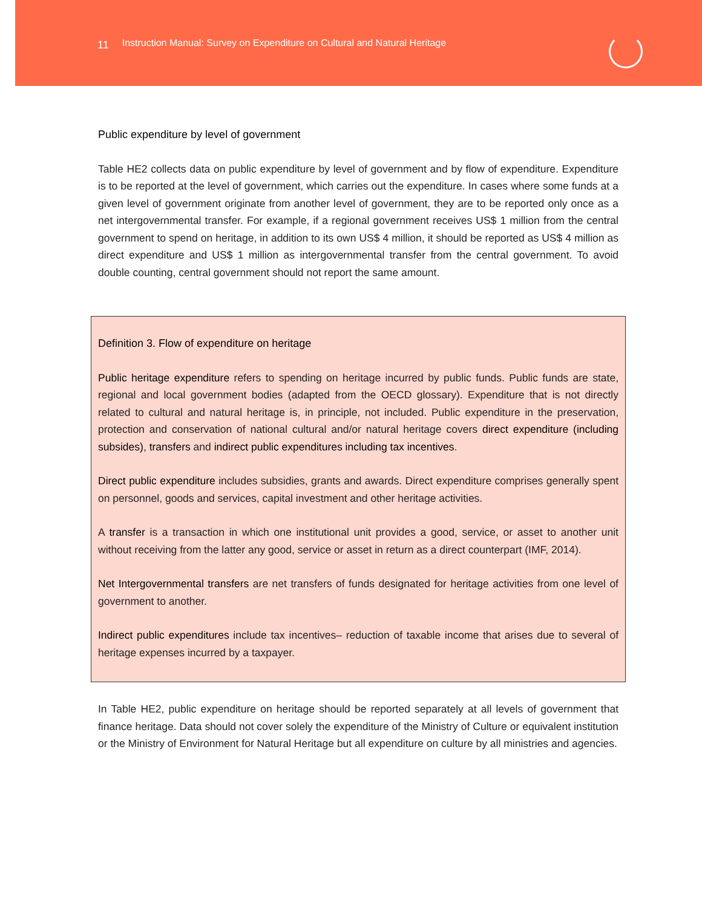11 Instruction Manual: Survey on Expenditure on Cultural and Natural Heritage
Public expenditure by level of government
Table HE2 collects data on public expenditure by level of government and by flow of expenditure. Expenditure is to be reported at the level of government, which carries out the expenditure. In cases where some funds at a given level of government originate from another level of government, they are to be reported only once as a net intergovernmental transfer. For example, if a regional government receives US$ 1 million from the central government to spend on heritage, in addition to its own US$ 4 million, it should be reported as US$ 4 million as direct expenditure and US$ 1 million as intergovernmental transfer from the central government. To avoid double counting, central government should not report the same amount.
Definition 3. Flow of expenditure on heritage
Public heritage expenditure refers to spending on heritage incurred by public funds. Public funds are state, regional and local government bodies (adapted from the OECD glossary). Expenditure that is not directly related to cultural and natural heritage is, in principle, not included. Public expenditure in the preservation, protection and conservation of national cultural and/or natural heritage covers direct expenditure (including subsides), transfers and indirect public expenditures including tax incentives.
Direct public expenditure includes subsidies, grants and awards. Direct expenditure comprises generally spent on personnel, goods and services, capital investment and other heritage activities.
A transfer is a transaction in which one institutional unit provides a good, service, or asset to another unit without receiving from the latter any good, service or asset in return as a direct counterpart (IMF, 2014).
Net Intergovernmental transfers are net transfers of funds designated for heritage activities from one level of government to another.
Indirect public expenditures include tax incentives– reduction of taxable income that arises due to several of heritage expenses incurred by a taxpayer.
In Table HE2, public expenditure on heritage should be reported separately at all levels of government that finance heritage. Data should not cover solely the expenditure of the Ministry of Culture or equivalent institution or the Ministry of Environment for Natural Heritage but all expenditure on culture by all ministries and agencies.